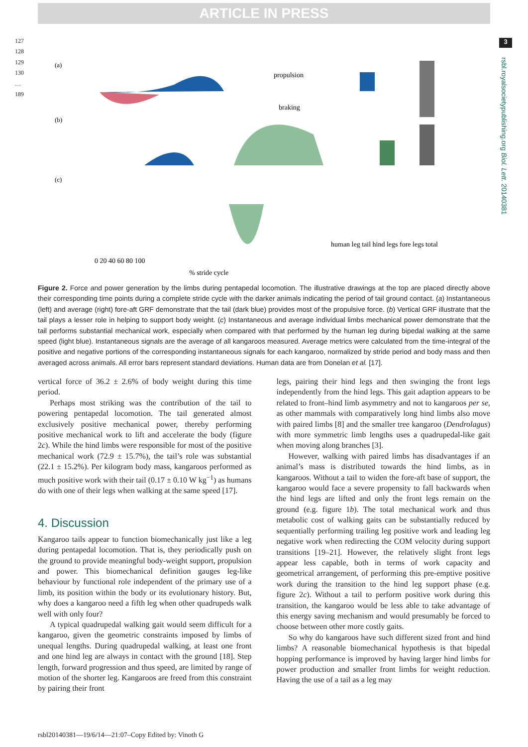ARTICLE IN PRESS
3
rsbl.royalsocietypublishing.org Biol. Lett. 20140381
127
128
129
130
…
189
propulsion
braking
0 20 40 60 80 100
% stride cycle
human leg tail hind legs fore legs total
(a)
(b)
(c)
Figure 2. Force and power generation by the limbs during pentapedal locomotion. The illustrative drawings at the top are placed directly above their corresponding time points during a complete stride cycle with the darker animals indicating the period of tail ground contact. (a) Instantaneous (left) and average (right) fore-aft GRF demonstrate that the tail (dark blue) provides most of the propulsive force. (b) Vertical GRF illustrate that the tail plays a lesser role in helping to support body weight. (c) Instantaneous and average individual limbs mechanical power demonstrate that the tail performs substantial mechanical work, especially when compared with that performed by the human leg during bipedal walking at the same speed (light blue). Instantaneous signals are the average of all kangaroos measured. Average metrics were calculated from the time-integral of the positive and negative portions of the corresponding instantaneous signals for each kangaroo, normalized by stride period and body mass and then averaged across animals. All error bars represent standard deviations. Human data are from Donelan et al. [17].
vertical force of 36.2 ± 2.6% of body weight during this time period.
Perhaps most striking was the contribution of the tail to powering pentapedal locomotion. The tail generated almost exclusively positive mechanical power, thereby performing positive mechanical work to lift and accelerate the body (figure 2c). While the hind limbs were responsible for most of the positive mechanical work (72.9 ± 15.7%), the tail’s role was substantial (22.1 ± 15.2%). Per kilogram body mass, kangaroos performed as much positive work with their tail (0.17 ± 0.10 W kg<sup>−1</sup>) as humans do with one of their legs when walking at the same speed [17].
4. Discussion
Kangaroo tails appear to function biomechanically just like a leg during pentapedal locomotion. That is, they periodically push on the ground to provide meaningful body-weight support, propulsion and power. This biomechanical definition gauges leg-like behaviour by functional role independent of the primary use of a limb, its position within the body or its evolutionary history. But, why does a kangaroo need a fifth leg when other quadrupeds walk well with only four?
A typical quadrupedal walking gait would seem difficult for a kangaroo, given the geometric constraints imposed by limbs of unequal lengths. During quadrupedal walking, at least one front and one hind leg are always in contact with the ground [18]. Step length, forward progression and thus speed, are limited by range of motion of the shorter leg. Kangaroos are freed from this constraint by pairing their front
legs, pairing their hind legs and then swinging the front legs independently from the hind legs. This gait adaption appears to be related to front–hind limb asymmetry and not to kangaroos per se, as other mammals with comparatively long hind limbs also move with paired limbs [8] and the smaller tree kangaroo (Dendrolagus) with more symmetric limb lengths uses a quadrupedal-like gait when moving along branches [3].
However, walking with paired limbs has disadvantages if an animal’s mass is distributed towards the hind limbs, as in kangaroos. Without a tail to widen the fore-aft base of support, the kangaroo would face a severe propensity to fall backwards when the hind legs are lifted and only the front legs remain on the ground (e.g. figure 1b). The total mechanical work and thus metabolic cost of walking gaits can be substantially reduced by sequentially performing trailing leg positive work and leading leg negative work when redirecting the COM velocity during support transitions [19–21]. However, the relatively slight front legs appear less capable, both in terms of work capacity and geometrical arrangement, of performing this pre-emptive positive work during the transition to the hind leg support phase (e.g. figure 2c). Without a tail to perform positive work during this transition, the kangaroo would be less able to take advantage of this energy saving mechanism and would presumably be forced to choose between other more costly gaits.
So why do kangaroos have such different sized front and hind limbs? A reasonable biomechanical hypothesis is that bipedal hopping performance is improved by having larger hind limbs for power production and smaller front limbs for weight reduction. Having the use of a tail as a leg may
rsbl20140381—19/6/14—21:07–Copy Edited by: Vinoth G